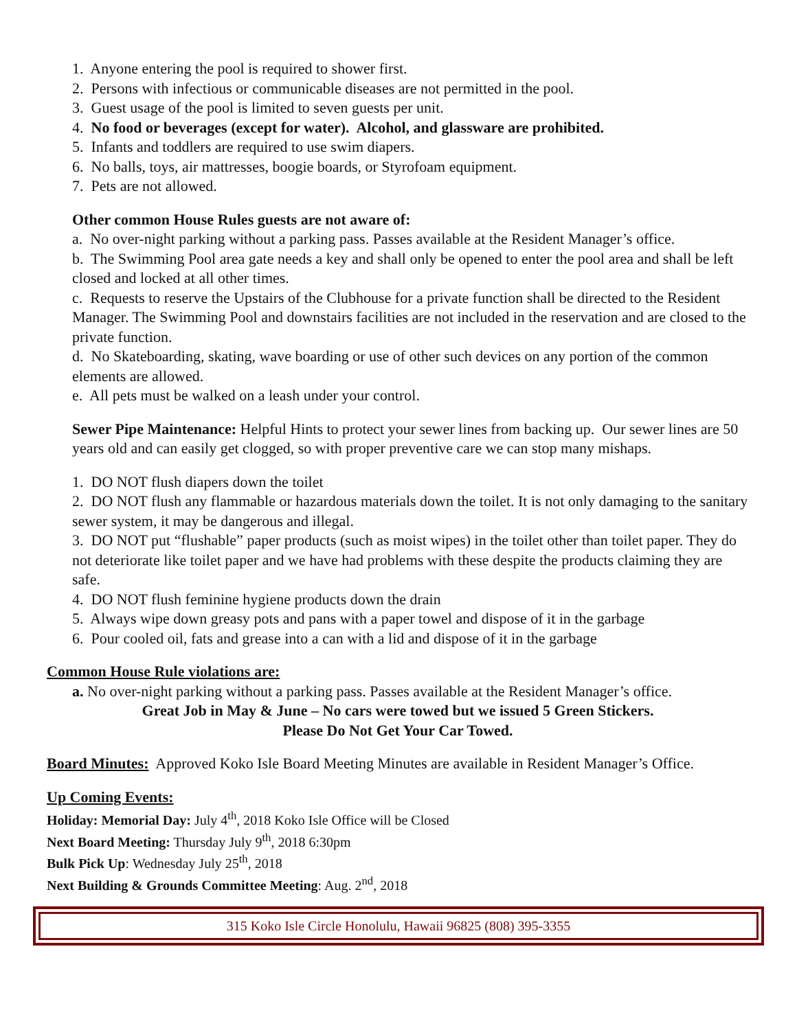1. Anyone entering the pool is required to shower first.
2. Persons with infectious or communicable diseases are not permitted in the pool.
3. Guest usage of the pool is limited to seven guests per unit.
4. No food or beverages (except for water). Alcohol, and glassware are prohibited.
5. Infants and toddlers are required to use swim diapers.
6. No balls, toys, air mattresses, boogie boards, or Styrofoam equipment.
7. Pets are not allowed.
Other common House Rules guests are not aware of:
a. No over-night parking without a parking pass. Passes available at the Resident Manager’s office.
b. The Swimming Pool area gate needs a key and shall only be opened to enter the pool area and shall be left closed and locked at all other times.
c. Requests to reserve the Upstairs of the Clubhouse for a private function shall be directed to the Resident Manager. The Swimming Pool and downstairs facilities are not included in the reservation and are closed to the private function.
d. No Skateboarding, skating, wave boarding or use of other such devices on any portion of the common elements are allowed.
e. All pets must be walked on a leash under your control.
Sewer Pipe Maintenance: Helpful Hints to protect your sewer lines from backing up. Our sewer lines are 50 years old and can easily get clogged, so with proper preventive care we can stop many mishaps.
1. DO NOT flush diapers down the toilet
2. DO NOT flush any flammable or hazardous materials down the toilet. It is not only damaging to the sanitary sewer system, it may be dangerous and illegal.
3. DO NOT put “flushable” paper products (such as moist wipes) in the toilet other than toilet paper. They do not deteriorate like toilet paper and we have had problems with these despite the products claiming they are safe.
4. DO NOT flush feminine hygiene products down the drain
5. Always wipe down greasy pots and pans with a paper towel and dispose of it in the garbage
6. Pour cooled oil, fats and grease into a can with a lid and dispose of it in the garbage
Common House Rule violations are:
a. No over-night parking without a parking pass. Passes available at the Resident Manager’s office.
Great Job in May & June – No cars were towed but we issued 5 Green Stickers.
Please Do Not Get Your Car Towed.
Board Minutes: Approved Koko Isle Board Meeting Minutes are available in Resident Manager’s Office.
Up Coming Events:
Holiday: Memorial Day: July 4<sup>th</sup>, 2018 Koko Isle Office will be Closed
Next Board Meeting: Thursday July 9<sup>th</sup>, 2018 6:30pm
Bulk Pick Up: Wednesday July 25<sup>th</sup>, 2018
Next Building & Grounds Committee Meeting: Aug. 2<sup>nd</sup>, 2018
315 Koko Isle Circle Honolulu, Hawaii 96825 (808) 395-3355